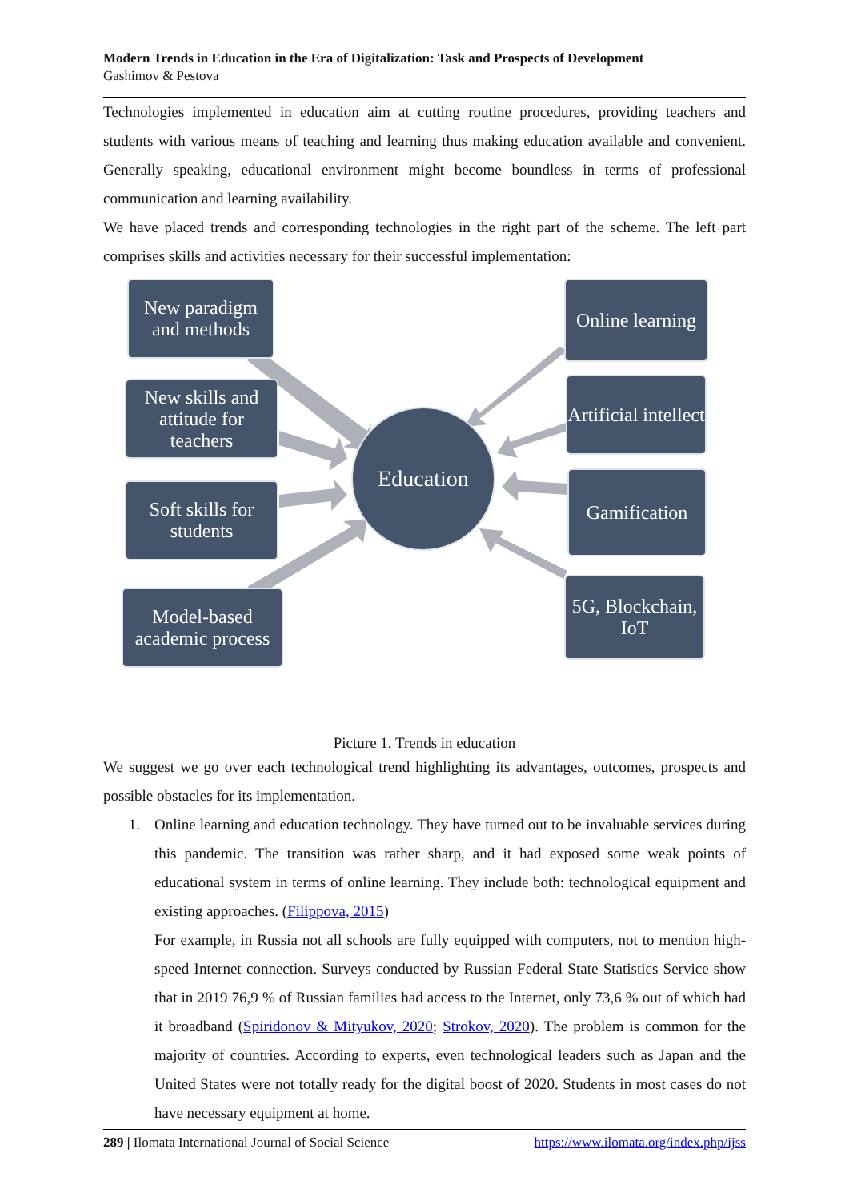Modern Trends in Education in the Era of Digitalization: Task and Prospects of Development
Gashimov & Pestova
Technologies implemented in education aim at cutting routine procedures, providing teachers and students with various means of teaching and learning thus making education available and convenient. Generally speaking, educational environment might become boundless in terms of professional communication and learning availability.
We have placed trends and corresponding technologies in the right part of the scheme. The left part comprises skills and activities necessary for their successful implementation:
New paradigm and methods
New skills and attitude for teachers
Soft skills for students
Model-based academic process
Education
Online learning
Artificial intellect
Gamification
5G, Blockchain, IoT
Picture 1. Trends in education
We suggest we go over each technological trend highlighting its advantages, outcomes, prospects and possible obstacles for its implementation.
1. Online learning and education technology. They have turned out to be invaluable services during this pandemic. The transition was rather sharp, and it had exposed some weak points of educational system in terms of online learning. They include both: technological equipment and existing approaches. (Filippova, 2015)
For example, in Russia not all schools are fully equipped with computers, not to mention high-speed Internet connection. Surveys conducted by Russian Federal State Statistics Service show that in 2019 76,9 % of Russian families had access to the Internet, only 73,6 % out of which had it broadband (Spiridonov & Mityukov, 2020; Strokov, 2020). The problem is common for the majority of countries. According to experts, even technological leaders such as Japan and the United States were not totally ready for the digital boost of 2020. Students in most cases do not have necessary equipment at home.
289 | Ilomata International Journal of Social Science https://www.ilomata.org/index.php/ijss